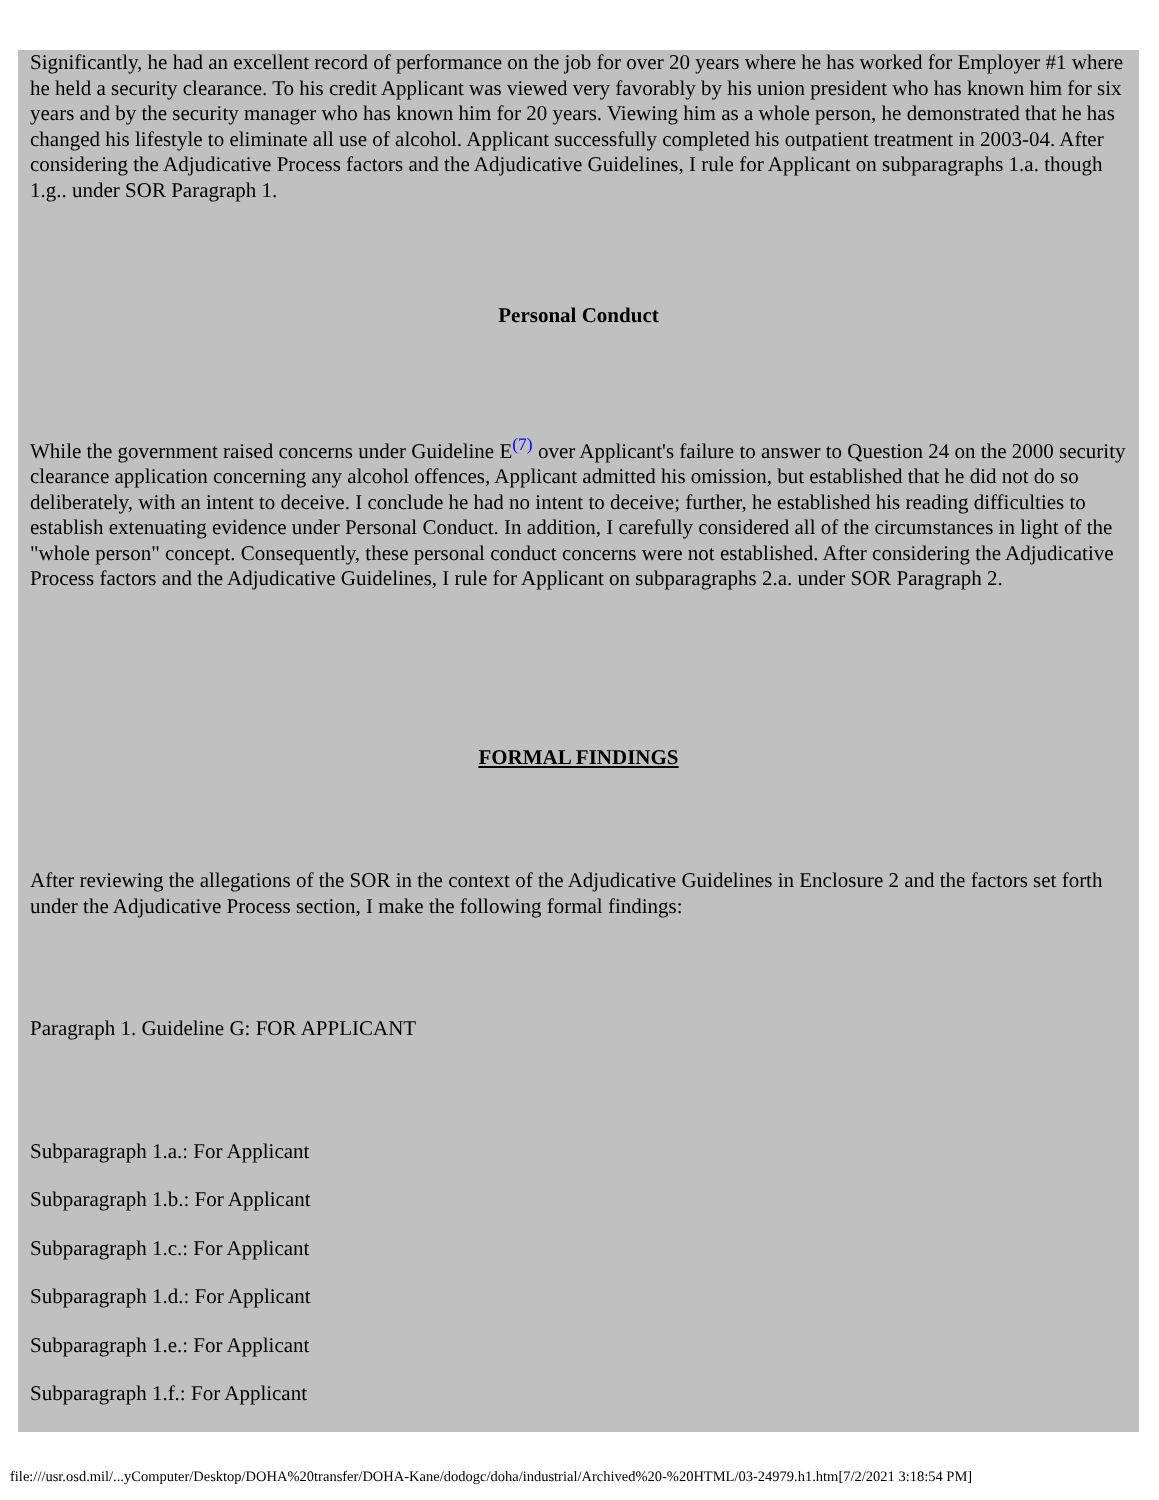Significantly, he had an excellent record of performance on the job for over 20 years where he has worked for Employer #1 where he held a security clearance. To his credit Applicant was viewed very favorably by his union president who has known him for six years and by the security manager who has known him for 20 years. Viewing him as a whole person, he demonstrated that he has changed his lifestyle to eliminate all use of alcohol. Applicant successfully completed his outpatient treatment in 2003-04. After considering the Adjudicative Process factors and the Adjudicative Guidelines, I rule for Applicant on subparagraphs 1.a. though 1.g.. under SOR Paragraph 1.
Personal Conduct
While the government raised concerns under Guideline E<sup>(7)</sup> over Applicant's failure to answer to Question 24 on the 2000 security clearance application concerning any alcohol offences, Applicant admitted his omission, but established that he did not do so deliberately, with an intent to deceive. I conclude he had no intent to deceive; further, he established his reading difficulties to establish extenuating evidence under Personal Conduct. In addition, I carefully considered all of the circumstances in light of the "whole person" concept. Consequently, these personal conduct concerns were not established. After considering the Adjudicative Process factors and the Adjudicative Guidelines, I rule for Applicant on subparagraphs 2.a. under SOR Paragraph 2.
FORMAL FINDINGS
After reviewing the allegations of the SOR in the context of the Adjudicative Guidelines in Enclosure 2 and the factors set forth under the Adjudicative Process section, I make the following formal findings:
Paragraph 1. Guideline G: FOR APPLICANT
Subparagraph 1.a.: For Applicant
Subparagraph 1.b.: For Applicant
Subparagraph 1.c.: For Applicant
Subparagraph 1.d.: For Applicant
Subparagraph 1.e.: For Applicant
Subparagraph 1.f.: For Applicant
file:///usr.osd.mil/...yComputer/Desktop/DOHA%20transfer/DOHA-Kane/dodogc/doha/industrial/Archived%20-%20HTML/03-24979.h1.htm[7/2/2021 3:18:54 PM]